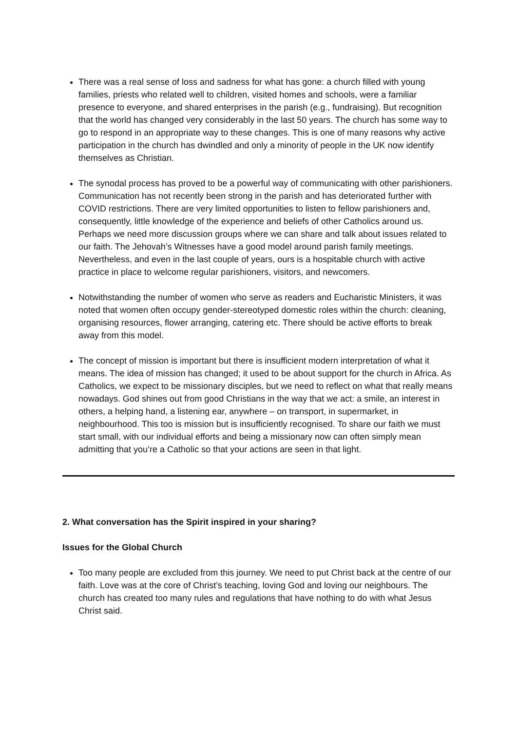There was a real sense of loss and sadness for what has gone: a church filled with young families, priests who related well to children, visited homes and schools, were a familiar presence to everyone, and shared enterprises in the parish (e.g., fundraising). But recognition that the world has changed very considerably in the last 50 years. The church has some way to go to respond in an appropriate way to these changes. This is one of many reasons why active participation in the church has dwindled and only a minority of people in the UK now identify themselves as Christian.
The synodal process has proved to be a powerful way of communicating with other parishioners. Communication has not recently been strong in the parish and has deteriorated further with COVID restrictions. There are very limited opportunities to listen to fellow parishioners and, consequently, little knowledge of the experience and beliefs of other Catholics around us. Perhaps we need more discussion groups where we can share and talk about issues related to our faith. The Jehovah’s Witnesses have a good model around parish family meetings. Nevertheless, and even in the last couple of years, ours is a hospitable church with active practice in place to welcome regular parishioners, visitors, and newcomers.
Notwithstanding the number of women who serve as readers and Eucharistic Ministers, it was noted that women often occupy gender-stereotyped domestic roles within the church: cleaning, organising resources, flower arranging, catering etc. There should be active efforts to break away from this model.
The concept of mission is important but there is insufficient modern interpretation of what it means. The idea of mission has changed; it used to be about support for the church in Africa. As Catholics, we expect to be missionary disciples, but we need to reflect on what that really means nowadays. God shines out from good Christians in the way that we act: a smile, an interest in others, a helping hand, a listening ear, anywhere – on transport, in supermarket, in neighbourhood. This too is mission but is insufficiently recognised. To share our faith we must start small, with our individual efforts and being a missionary now can often simply mean admitting that you’re a Catholic so that your actions are seen in that light.
2. What conversation has the Spirit inspired in your sharing?
Issues for the Global Church
Too many people are excluded from this journey. We need to put Christ back at the centre of our faith. Love was at the core of Christ’s teaching, loving God and loving our neighbours. The church has created too many rules and regulations that have nothing to do with what Jesus Christ said.